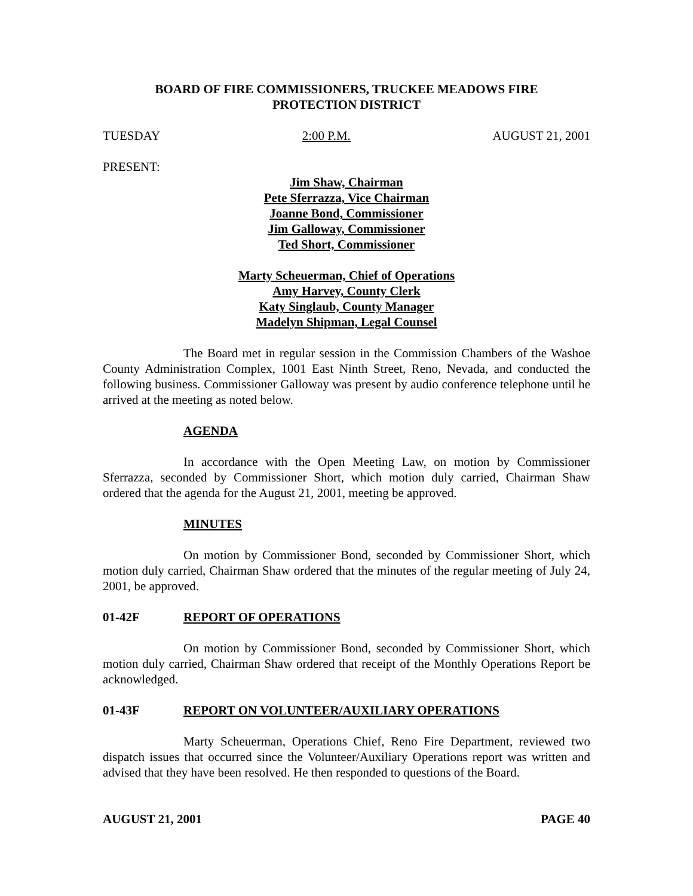BOARD OF FIRE COMMISSIONERS, TRUCKEE MEADOWS FIRE
PROTECTION DISTRICT
TUESDAY 2:00 P.M. AUGUST 21, 2001
PRESENT:
Jim Shaw, Chairman
Pete Sferrazza, Vice Chairman
Joanne Bond, Commissioner
Jim Galloway, Commissioner
Ted Short, Commissioner
Marty Scheuerman, Chief of Operations
Amy Harvey, County Clerk
Katy Singlaub, County Manager
Madelyn Shipman, Legal Counsel
The Board met in regular session in the Commission Chambers of the Washoe County Administration Complex, 1001 East Ninth Street, Reno, Nevada, and conducted the following business. Commissioner Galloway was present by audio conference telephone until he arrived at the meeting as noted below.
AGENDA
In accordance with the Open Meeting Law, on motion by Commissioner Sferrazza, seconded by Commissioner Short, which motion duly carried, Chairman Shaw ordered that the agenda for the August 21, 2001, meeting be approved.
MINUTES
On motion by Commissioner Bond, seconded by Commissioner Short, which motion duly carried, Chairman Shaw ordered that the minutes of the regular meeting of July 24, 2001, be approved.
01-42F REPORT OF OPERATIONS
On motion by Commissioner Bond, seconded by Commissioner Short, which motion duly carried, Chairman Shaw ordered that receipt of the Monthly Operations Report be acknowledged.
01-43F REPORT ON VOLUNTEER/AUXILIARY OPERATIONS
Marty Scheuerman, Operations Chief, Reno Fire Department, reviewed two dispatch issues that occurred since the Volunteer/Auxiliary Operations report was written and advised that they have been resolved. He then responded to questions of the Board.
AUGUST 21, 2001 PAGE 40